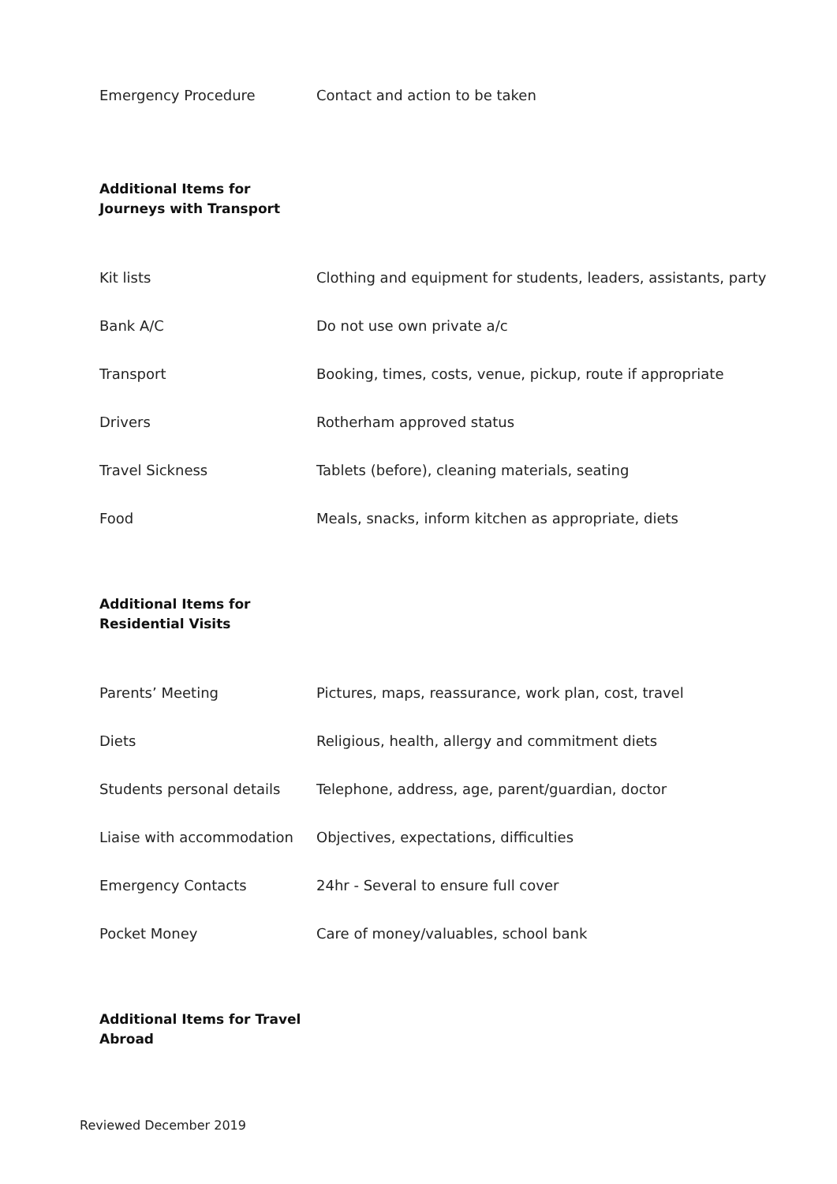| Emergency Procedure | Contact and action to be taken |
Additional Items for Journeys with Transport
| Kit lists | Clothing and equipment for students, leaders, assistants, party |
| Bank A/C | Do not use own private a/c |
| Transport | Booking, times, costs, venue, pickup, route if appropriate |
| Drivers | Rotherham approved status |
| Travel Sickness | Tablets (before), cleaning materials, seating |
| Food | Meals, snacks, inform kitchen as appropriate, diets |
Additional Items for Residential Visits
| Parents’ Meeting | Pictures, maps, reassurance, work plan, cost, travel |
| Diets | Religious, health, allergy and commitment diets |
| Students personal details | Telephone, address, age, parent/guardian, doctor |
| Liaise with accommodation | Objectives, expectations, difficulties |
| Emergency Contacts | 24hr - Several to ensure full cover |
| Pocket Money | Care of money/valuables, school bank |
Additional Items for Travel Abroad
Reviewed December 2019